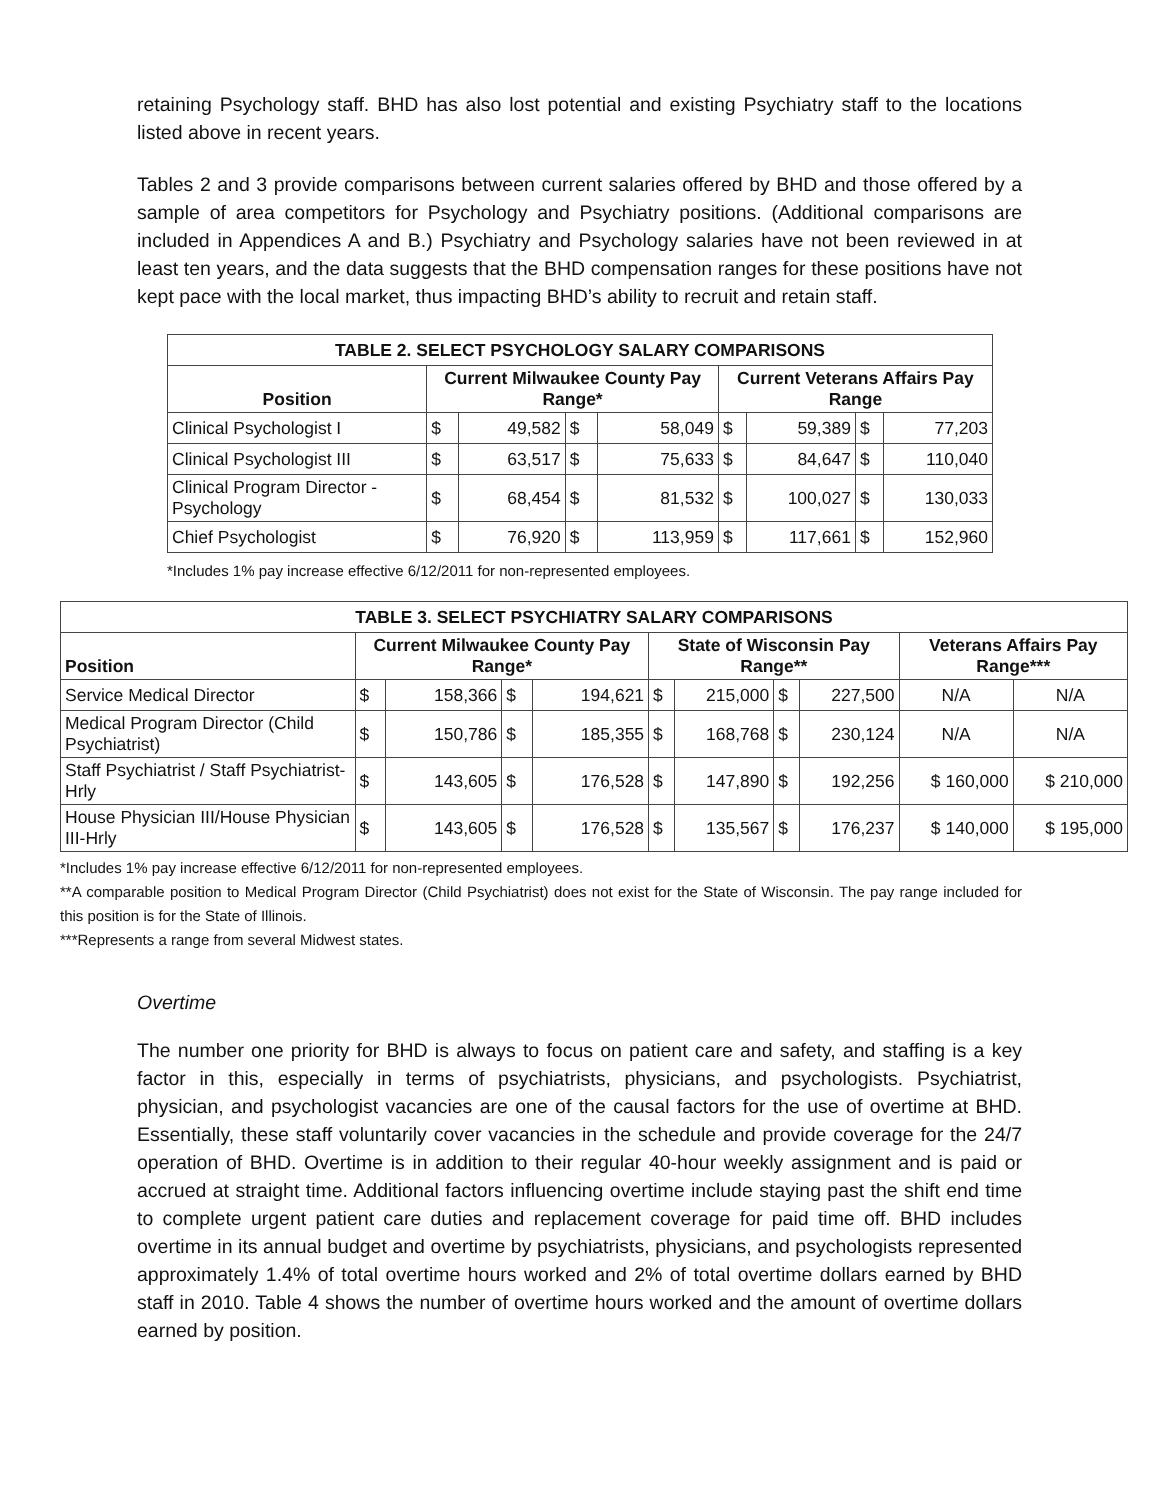retaining Psychology staff. BHD has also lost potential and existing Psychiatry staff to the locations listed above in recent years.
Tables 2 and 3 provide comparisons between current salaries offered by BHD and those offered by a sample of area competitors for Psychology and Psychiatry positions. (Additional comparisons are included in Appendices A and B.) Psychiatry and Psychology salaries have not been reviewed in at least ten years, and the data suggests that the BHD compensation ranges for these positions have not kept pace with the local market, thus impacting BHD’s ability to recruit and retain staff.
| TABLE 2. SELECT PSYCHOLOGY SALARY COMPARISONS | | | | | | | | |
| --- | --- | --- | --- | --- | --- | --- | --- | --- |
| Position | Current Milwaukee County Pay Range* | | | | Current Veterans Affairs Pay Range | | | |
| Clinical Psychologist I | $ | 49,582 | $ | 58,049 | $ | 59,389 | $ | 77,203 |
| Clinical Psychologist III | $ | 63,517 | $ | 75,633 | $ | 84,647 | $ | 110,040 |
| Clinical Program Director - Psychology | $ | 68,454 | $ | 81,532 | $ | 100,027 | $ | 130,033 |
| Chief Psychologist | $ | 76,920 | $ | 113,959 | $ | 117,661 | $ | 152,960 |
*Includes 1% pay increase effective 6/12/2011 for non-represented employees.
| TABLE 3. SELECT PSYCHIATRY SALARY COMPARISONS | | | | | | | | | | |
| --- | --- | --- | --- | --- | --- | --- | --- | --- | --- | --- |
| Position | Current Milwaukee County Pay Range* | | | | State of Wisconsin Pay Range** | | | | Veterans Affairs Pay Range*** | |
| Service Medical Director | $ | 158,366 | $ | 194,621 | $ | 215,000 | $ | 227,500 | N/A | N/A |
| Medical Program Director (Child Psychiatrist) | $ | 150,786 | $ | 185,355 | $ | 168,768 | $ | 230,124 | N/A | N/A |
| Staff Psychiatrist / Staff Psychiatrist-Hrly | $ | 143,605 | $ | 176,528 | $ | 147,890 | $ | 192,256 | $ 160,000 | $ 210,000 |
| House Physician III/House Physician III-Hrly | $ | 143,605 | $ | 176,528 | $ | 135,567 | $ | 176,237 | $ 140,000 | $ 195,000 |
*Includes 1% pay increase effective 6/12/2011 for non-represented employees.
**A comparable position to Medical Program Director (Child Psychiatrist) does not exist for the State of Wisconsin. The pay range included for this position is for the State of Illinois.
***Represents a range from several Midwest states.
Overtime
The number one priority for BHD is always to focus on patient care and safety, and staffing is a key factor in this, especially in terms of psychiatrists, physicians, and psychologists. Psychiatrist, physician, and psychologist vacancies are one of the causal factors for the use of overtime at BHD. Essentially, these staff voluntarily cover vacancies in the schedule and provide coverage for the 24/7 operation of BHD. Overtime is in addition to their regular 40-hour weekly assignment and is paid or accrued at straight time. Additional factors influencing overtime include staying past the shift end time to complete urgent patient care duties and replacement coverage for paid time off. BHD includes overtime in its annual budget and overtime by psychiatrists, physicians, and psychologists represented approximately 1.4% of total overtime hours worked and 2% of total overtime dollars earned by BHD staff in 2010. Table 4 shows the number of overtime hours worked and the amount of overtime dollars earned by position.